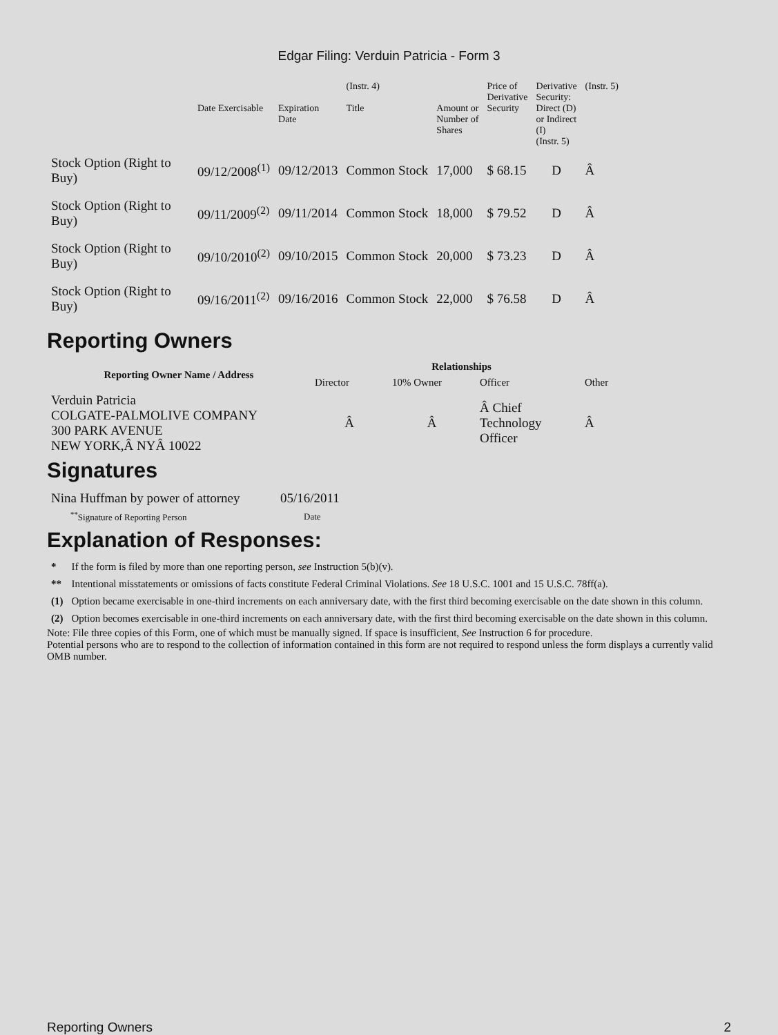Edgar Filing: Verduin Patricia - Form 3
| | Date Exercisable | Expiration Date | (Instr. 4) Title | Amount or Number of Shares | Price of Derivative Security | Derivative Security: Direct (D) or Indirect (I) (Instr. 5) | (Instr. 5) |
| --- | --- | --- | --- | --- | --- | --- | --- |
| Stock Option (Right to Buy) | 09/12/2008<sup>(1)</sup> | 09/12/2013 | Common Stock | 17,000 | $ 68.15 | D | Â |
| Stock Option (Right to Buy) | 09/11/2009<sup>(2)</sup> | 09/11/2014 | Common Stock | 18,000 | $ 79.52 | D | Â |
| Stock Option (Right to Buy) | 09/10/2010<sup>(2)</sup> | 09/10/2015 | Common Stock | 20,000 | $ 73.23 | D | Â |
| Stock Option (Right to Buy) | 09/16/2011<sup>(2)</sup> | 09/16/2016 | Common Stock | 22,000 | $ 76.58 | D | Â |
Reporting Owners
| Reporting Owner Name / Address | Relationships | | | |
| --- | --- | --- | --- | --- |
| | Director | 10% Owner | Officer | Other |
| Verduin Patricia COLGATE-PALMOLIVE COMPANY 300 PARK AVENUE NEW YORK,Â NYÂ 10022 | Â | Â | Â Chief Technology Officer | Â |
Signatures
| Nina Huffman by power of attorney | 05/16/2011 |
| <sup>**</sup> Signature of Reporting Person | Date |
Explanation of Responses:
| * | If the form is filed by more than one reporting person, see Instruction 5(b)(v). |
| ** | Intentional misstatements or omissions of facts constitute Federal Criminal Violations. See 18 U.S.C. 1001 and 15 U.S.C. 78ff(a). |
| (1) | Option became exercisable in one-third increments on each anniversary date, with the first third becoming exercisable on the date shown in this column. |
| (2) | Option becomes exercisable in one-third increments on each anniversary date, with the first third becoming exercisable on the date shown in this column. |
Note: File three copies of this Form, one of which must be manually signed. If space is insufficient, See Instruction 6 for procedure.
Potential persons who are to respond to the collection of information contained in this form are not required to respond unless the form displays a currently valid OMB number.
Reporting Owners 2